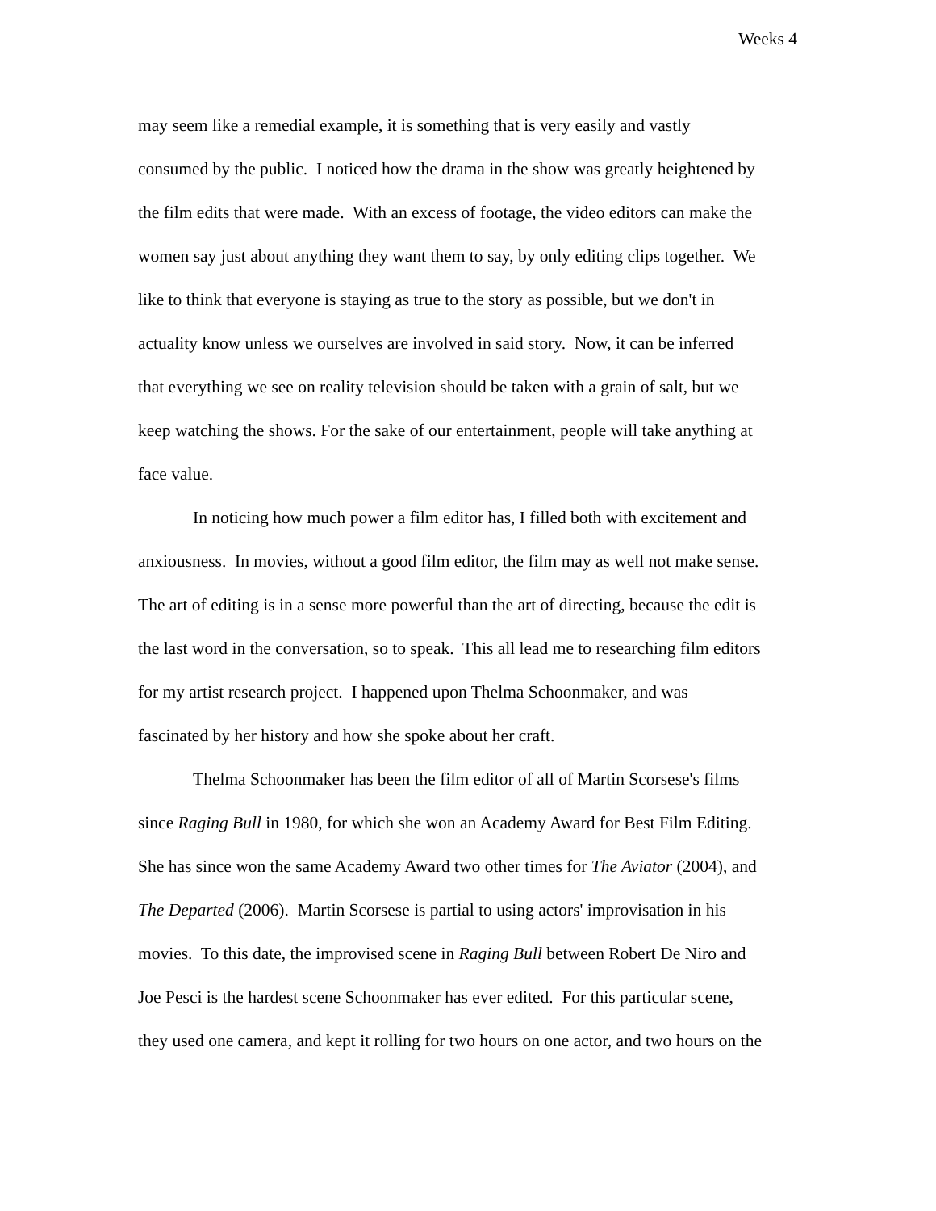Weeks 4
may seem like a remedial example, it is something that is very easily and vastly
consumed by the public. I noticed how the drama in the show was greatly heightened by
the film edits that were made. With an excess of footage, the video editors can make the
women say just about anything they want them to say, by only editing clips together. We
like to think that everyone is staying as true to the story as possible, but we don't in
actuality know unless we ourselves are involved in said story. Now, it can be inferred
that everything we see on reality television should be taken with a grain of salt, but we
keep watching the shows. For the sake of our entertainment, people will take anything at
face value.
In noticing how much power a film editor has, I filled both with excitement and
anxiousness. In movies, without a good film editor, the film may as well not make sense.
The art of editing is in a sense more powerful than the art of directing, because the edit is
the last word in the conversation, so to speak. This all lead me to researching film editors
for my artist research project. I happened upon Thelma Schoonmaker, and was
fascinated by her history and how she spoke about her craft.
Thelma Schoonmaker has been the film editor of all of Martin Scorsese's films
since Raging Bull in 1980, for which she won an Academy Award for Best Film Editing.
She has since won the same Academy Award two other times for The Aviator (2004), and
The Departed (2006). Martin Scorsese is partial to using actors' improvisation in his
movies. To this date, the improvised scene in Raging Bull between Robert De Niro and
Joe Pesci is the hardest scene Schoonmaker has ever edited. For this particular scene,
they used one camera, and kept it rolling for two hours on one actor, and two hours on the